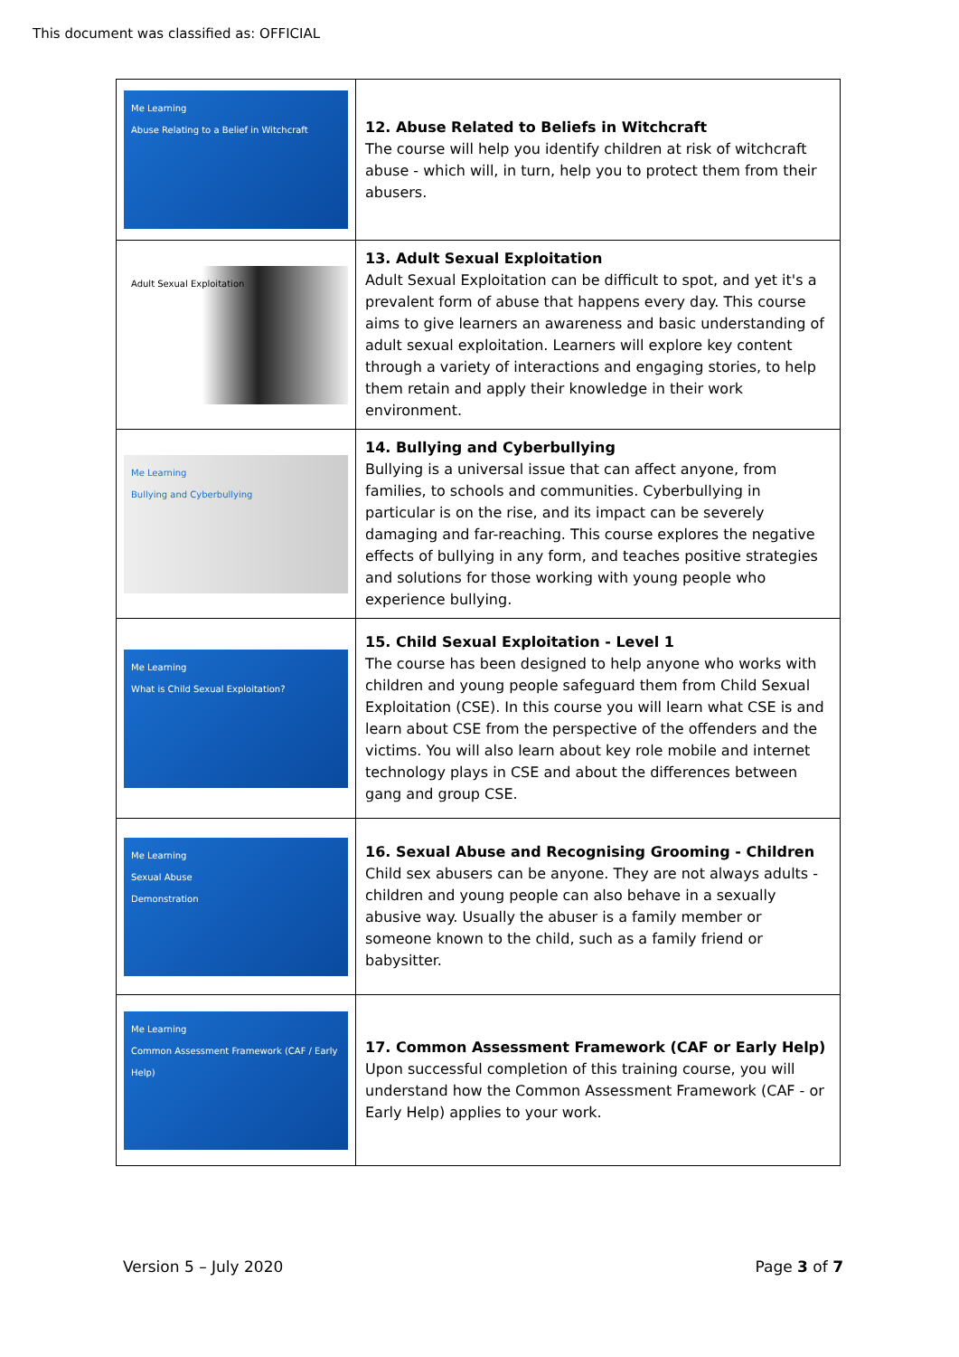This document was classified as: OFFICIAL
| Me Learning Abuse Relating to a Belief in Witchcraft | 12. Abuse Related to Beliefs in Witchcraft The course will help you identify children at risk of witchcraft abuse - which will, in turn, help you to protect them from their abusers. |
| Adult Sexual Exploitation | 13. Adult Sexual Exploitation Adult Sexual Exploitation can be difficult to spot, and yet it's a prevalent form of abuse that happens every day. This course aims to give learners an awareness and basic understanding of adult sexual exploitation. Learners will explore key content through a variety of interactions and engaging stories, to help them retain and apply their knowledge in their work environment. |
| Me Learning Bullying and Cyberbullying | 14. Bullying and Cyberbullying Bullying is a universal issue that can affect anyone, from families, to schools and communities. Cyberbullying in particular is on the rise, and its impact can be severely damaging and far-reaching. This course explores the negative effects of bullying in any form, and teaches positive strategies and solutions for those working with young people who experience bullying. |
| Me Learning What is Child Sexual Exploitation? | 15. Child Sexual Exploitation - Level 1 The course has been designed to help anyone who works with children and young people safeguard them from Child Sexual Exploitation (CSE). In this course you will learn what CSE is and learn about CSE from the perspective of the offenders and the victims. You will also learn about key role mobile and internet technology plays in CSE and about the differences between gang and group CSE. |
| Me Learning Sexual Abuse Demonstration | 16. Sexual Abuse and Recognising Grooming - Children Child sex abusers can be anyone. They are not always adults - children and young people can also behave in a sexually abusive way. Usually the abuser is a family member or someone known to the child, such as a family friend or babysitter. |
| Me Learning Common Assessment Framework (CAF / Early Help) | 17. Common Assessment Framework (CAF or Early Help) Upon successful completion of this training course, you will understand how the Common Assessment Framework (CAF - or Early Help) applies to your work. |
Version 5 – July 2020 Page 3 of 7